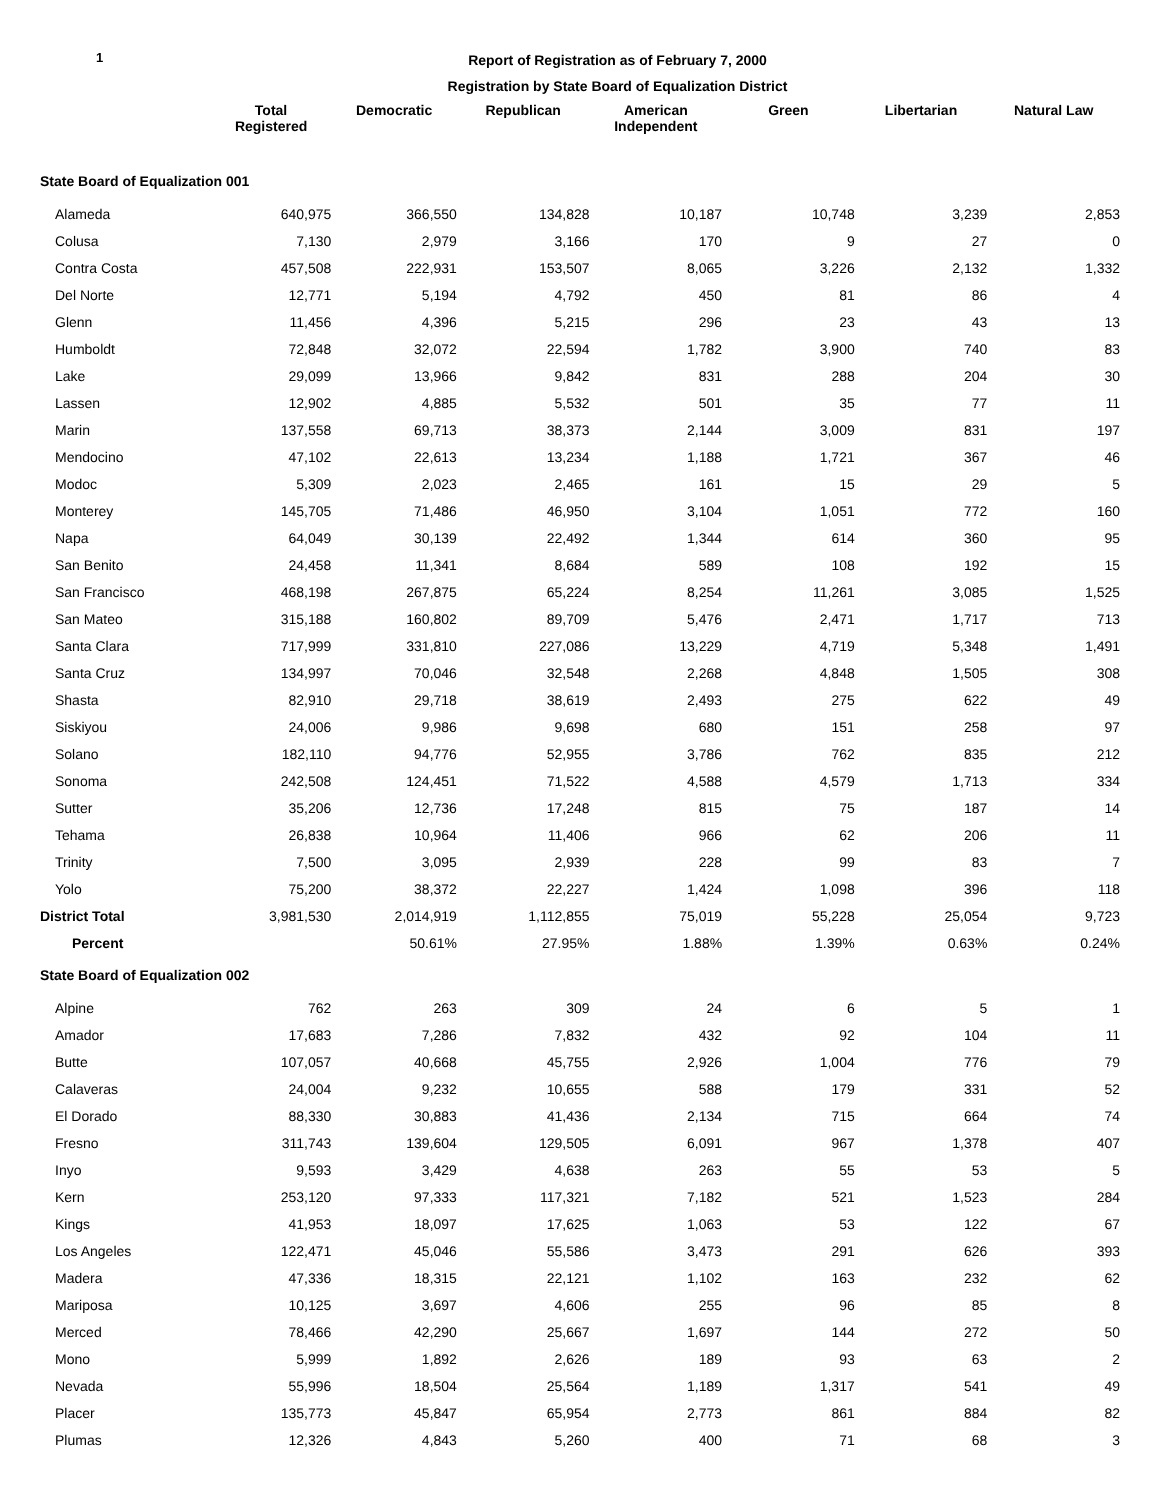1
Report of Registration as of February 7, 2000
Registration by State Board of Equalization District
| | Total Registered | Democratic | Republican | American Independent | Green | Libertarian | Natural Law |
| --- | --- | --- | --- | --- | --- | --- | --- |
| State Board of Equalization 001 | | | | | | | |
| Alameda | 640,975 | 366,550 | 134,828 | 10,187 | 10,748 | 3,239 | 2,853 |
| Colusa | 7,130 | 2,979 | 3,166 | 170 | 9 | 27 | 0 |
| Contra Costa | 457,508 | 222,931 | 153,507 | 8,065 | 3,226 | 2,132 | 1,332 |
| Del Norte | 12,771 | 5,194 | 4,792 | 450 | 81 | 86 | 4 |
| Glenn | 11,456 | 4,396 | 5,215 | 296 | 23 | 43 | 13 |
| Humboldt | 72,848 | 32,072 | 22,594 | 1,782 | 3,900 | 740 | 83 |
| Lake | 29,099 | 13,966 | 9,842 | 831 | 288 | 204 | 30 |
| Lassen | 12,902 | 4,885 | 5,532 | 501 | 35 | 77 | 11 |
| Marin | 137,558 | 69,713 | 38,373 | 2,144 | 3,009 | 831 | 197 |
| Mendocino | 47,102 | 22,613 | 13,234 | 1,188 | 1,721 | 367 | 46 |
| Modoc | 5,309 | 2,023 | 2,465 | 161 | 15 | 29 | 5 |
| Monterey | 145,705 | 71,486 | 46,950 | 3,104 | 1,051 | 772 | 160 |
| Napa | 64,049 | 30,139 | 22,492 | 1,344 | 614 | 360 | 95 |
| San Benito | 24,458 | 11,341 | 8,684 | 589 | 108 | 192 | 15 |
| San Francisco | 468,198 | 267,875 | 65,224 | 8,254 | 11,261 | 3,085 | 1,525 |
| San Mateo | 315,188 | 160,802 | 89,709 | 5,476 | 2,471 | 1,717 | 713 |
| Santa Clara | 717,999 | 331,810 | 227,086 | 13,229 | 4,719 | 5,348 | 1,491 |
| Santa Cruz | 134,997 | 70,046 | 32,548 | 2,268 | 4,848 | 1,505 | 308 |
| Shasta | 82,910 | 29,718 | 38,619 | 2,493 | 275 | 622 | 49 |
| Siskiyou | 24,006 | 9,986 | 9,698 | 680 | 151 | 258 | 97 |
| Solano | 182,110 | 94,776 | 52,955 | 3,786 | 762 | 835 | 212 |
| Sonoma | 242,508 | 124,451 | 71,522 | 4,588 | 4,579 | 1,713 | 334 |
| Sutter | 35,206 | 12,736 | 17,248 | 815 | 75 | 187 | 14 |
| Tehama | 26,838 | 10,964 | 11,406 | 966 | 62 | 206 | 11 |
| Trinity | 7,500 | 3,095 | 2,939 | 228 | 99 | 83 | 7 |
| Yolo | 75,200 | 38,372 | 22,227 | 1,424 | 1,098 | 396 | 118 |
| District Total | 3,981,530 | 2,014,919 | 1,112,855 | 75,019 | 55,228 | 25,054 | 9,723 |
| Percent | | 50.61% | 27.95% | 1.88% | 1.39% | 0.63% | 0.24% |
| State Board of Equalization 002 | | | | | | | |
| Alpine | 762 | 263 | 309 | 24 | 6 | 5 | 1 |
| Amador | 17,683 | 7,286 | 7,832 | 432 | 92 | 104 | 11 |
| Butte | 107,057 | 40,668 | 45,755 | 2,926 | 1,004 | 776 | 79 |
| Calaveras | 24,004 | 9,232 | 10,655 | 588 | 179 | 331 | 52 |
| El Dorado | 88,330 | 30,883 | 41,436 | 2,134 | 715 | 664 | 74 |
| Fresno | 311,743 | 139,604 | 129,505 | 6,091 | 967 | 1,378 | 407 |
| Inyo | 9,593 | 3,429 | 4,638 | 263 | 55 | 53 | 5 |
| Kern | 253,120 | 97,333 | 117,321 | 7,182 | 521 | 1,523 | 284 |
| Kings | 41,953 | 18,097 | 17,625 | 1,063 | 53 | 122 | 67 |
| Los Angeles | 122,471 | 45,046 | 55,586 | 3,473 | 291 | 626 | 393 |
| Madera | 47,336 | 18,315 | 22,121 | 1,102 | 163 | 232 | 62 |
| Mariposa | 10,125 | 3,697 | 4,606 | 255 | 96 | 85 | 8 |
| Merced | 78,466 | 42,290 | 25,667 | 1,697 | 144 | 272 | 50 |
| Mono | 5,999 | 1,892 | 2,626 | 189 | 93 | 63 | 2 |
| Nevada | 55,996 | 18,504 | 25,564 | 1,189 | 1,317 | 541 | 49 |
| Placer | 135,773 | 45,847 | 65,954 | 2,773 | 861 | 884 | 82 |
| Plumas | 12,326 | 4,843 | 5,260 | 400 | 71 | 68 | 3 |